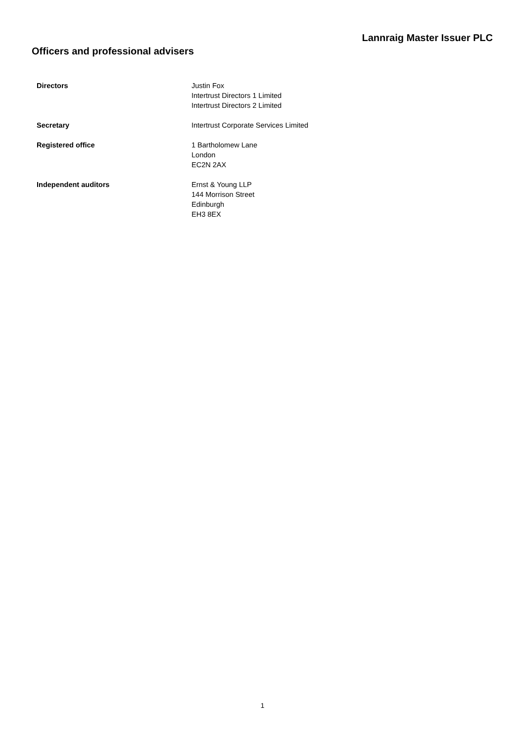Lannraig Master Issuer PLC
Officers and professional advisers
Directors Justin Fox
Intertrust Directors 1 Limited
Intertrust Directors 2 Limited
Secretary Intertrust Corporate Services Limited
Registered office 1 Bartholomew Lane
London
EC2N 2AX
Independent auditors Ernst & Young LLP
144 Morrison Street
Edinburgh
EH3 8EX
1